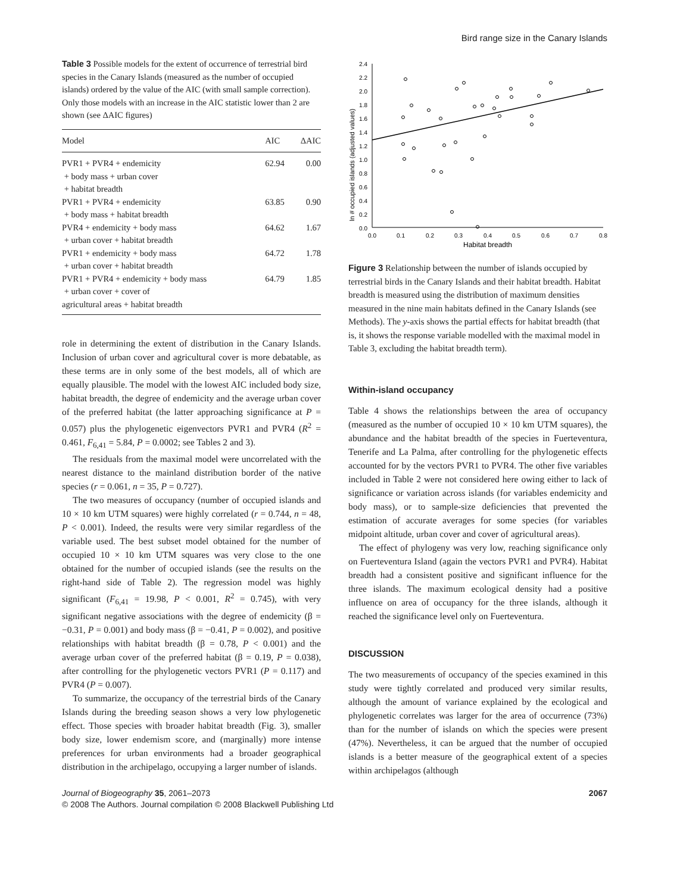Bird range size in the Canary Islands
Table 3 Possible models for the extent of occurrence of terrestrial bird species in the Canary Islands (measured as the number of occupied islands) ordered by the value of the AIC (with small sample correction). Only those models with an increase in the AIC statistic lower than 2 are shown (see ΔAIC figures)
| Model | AIC | ΔAIC |
| --- | --- | --- |
| PVR1 + PVR4 + endemicity + body mass + urban cover + habitat breadth | 62.94 | 0.00 |
| PVR1 + PVR4 + endemicity + body mass + habitat breadth | 63.85 | 0.90 |
| PVR4 + endemicity + body mass + urban cover + habitat breadth | 64.62 | 1.67 |
| PVR1 + endemicity + body mass + urban cover + habitat breadth | 64.72 | 1.78 |
| PVR1 + PVR4 + endemicity + body mass + urban cover + cover of agricultural areas + habitat breadth | 64.79 | 1.85 |
role in determining the extent of distribution in the Canary Islands. Inclusion of urban cover and agricultural cover is more debatable, as these terms are in only some of the best models, all of which are equally plausible. The model with the lowest AIC included body size, habitat breadth, the degree of endemicity and the average urban cover of the preferred habitat (the latter approaching significance at P = 0.057) plus the phylogenetic eigenvectors PVR1 and PVR4 (R<sup>2</sup> = 0.461, F<sub>6,41</sub> = 5.84, P = 0.0002; see Tables 2 and 3).
The residuals from the maximal model were uncorrelated with the nearest distance to the mainland distribution border of the native species (r = 0.061, n = 35, P = 0.727).
The two measures of occupancy (number of occupied islands and 10 × 10 km UTM squares) were highly correlated (r = 0.744, n = 48, P < 0.001). Indeed, the results were very similar regardless of the variable used. The best subset model obtained for the number of occupied 10 × 10 km UTM squares was very close to the one obtained for the number of occupied islands (see the results on the right-hand side of Table 2). The regression model was highly significant (F<sub>6,41</sub> = 19.98, P < 0.001, R<sup>2</sup> = 0.745), with very significant negative associations with the degree of endemicity (β = −0.31, P = 0.001) and body mass (β = −0.41, P = 0.002), and positive relationships with habitat breadth (β = 0.78, P < 0.001) and the average urban cover of the preferred habitat (β = 0.19, P = 0.038), after controlling for the phylogenetic vectors PVR1 (P = 0.117) and PVR4 (P = 0.007).
To summarize, the occupancy of the terrestrial birds of the Canary Islands during the breeding season shows a very low phylogenetic effect. Those species with broader habitat breadth (Fig. 3), smaller body size, lower endemism score, and (marginally) more intense preferences for urban environments had a broader geographical distribution in the archipelago, occupying a larger number of islands.
ln # occupied islands (adjusted values)
2.4
2.2
2.0
1.8
1.6
1.4
1.2
1.0
0.8
0.6
0.4
0.2
0.0
0.0
0.1
0.2
0.3
0.4
0.5
0.6
0.7
0.8
Habitat breadth
Figure 3 Relationship between the number of islands occupied by terrestrial birds in the Canary Islands and their habitat breadth. Habitat breadth is measured using the distribution of maximum densities measured in the nine main habitats defined in the Canary Islands (see Methods). The y-axis shows the partial effects for habitat breadth (that is, it shows the response variable modelled with the maximal model in Table 3, excluding the habitat breadth term).
Within-island occupancy
Table 4 shows the relationships between the area of occupancy (measured as the number of occupied 10 × 10 km UTM squares), the abundance and the habitat breadth of the species in Fuerteventura, Tenerife and La Palma, after controlling for the phylogenetic effects accounted for by the vectors PVR1 to PVR4. The other five variables included in Table 2 were not considered here owing either to lack of significance or variation across islands (for variables endemicity and body mass), or to sample-size deficiencies that prevented the estimation of accurate averages for some species (for variables midpoint altitude, urban cover and cover of agricultural areas).
The effect of phylogeny was very low, reaching significance only on Fuerteventura Island (again the vectors PVR1 and PVR4). Habitat breadth had a consistent positive and significant influence for the three islands. The maximum ecological density had a positive influence on area of occupancy for the three islands, although it reached the significance level only on Fuerteventura.
DISCUSSION
The two measurements of occupancy of the species examined in this study were tightly correlated and produced very similar results, although the amount of variance explained by the ecological and phylogenetic correlates was larger for the area of occurrence (73%) than for the number of islands on which the species were present (47%). Nevertheless, it can be argued that the number of occupied islands is a better measure of the geographical extent of a species within archipelagos (although
Journal of Biogeography 35, 2061–2073
© 2008 The Authors. Journal compilation © 2008 Blackwell Publishing Ltd
2067